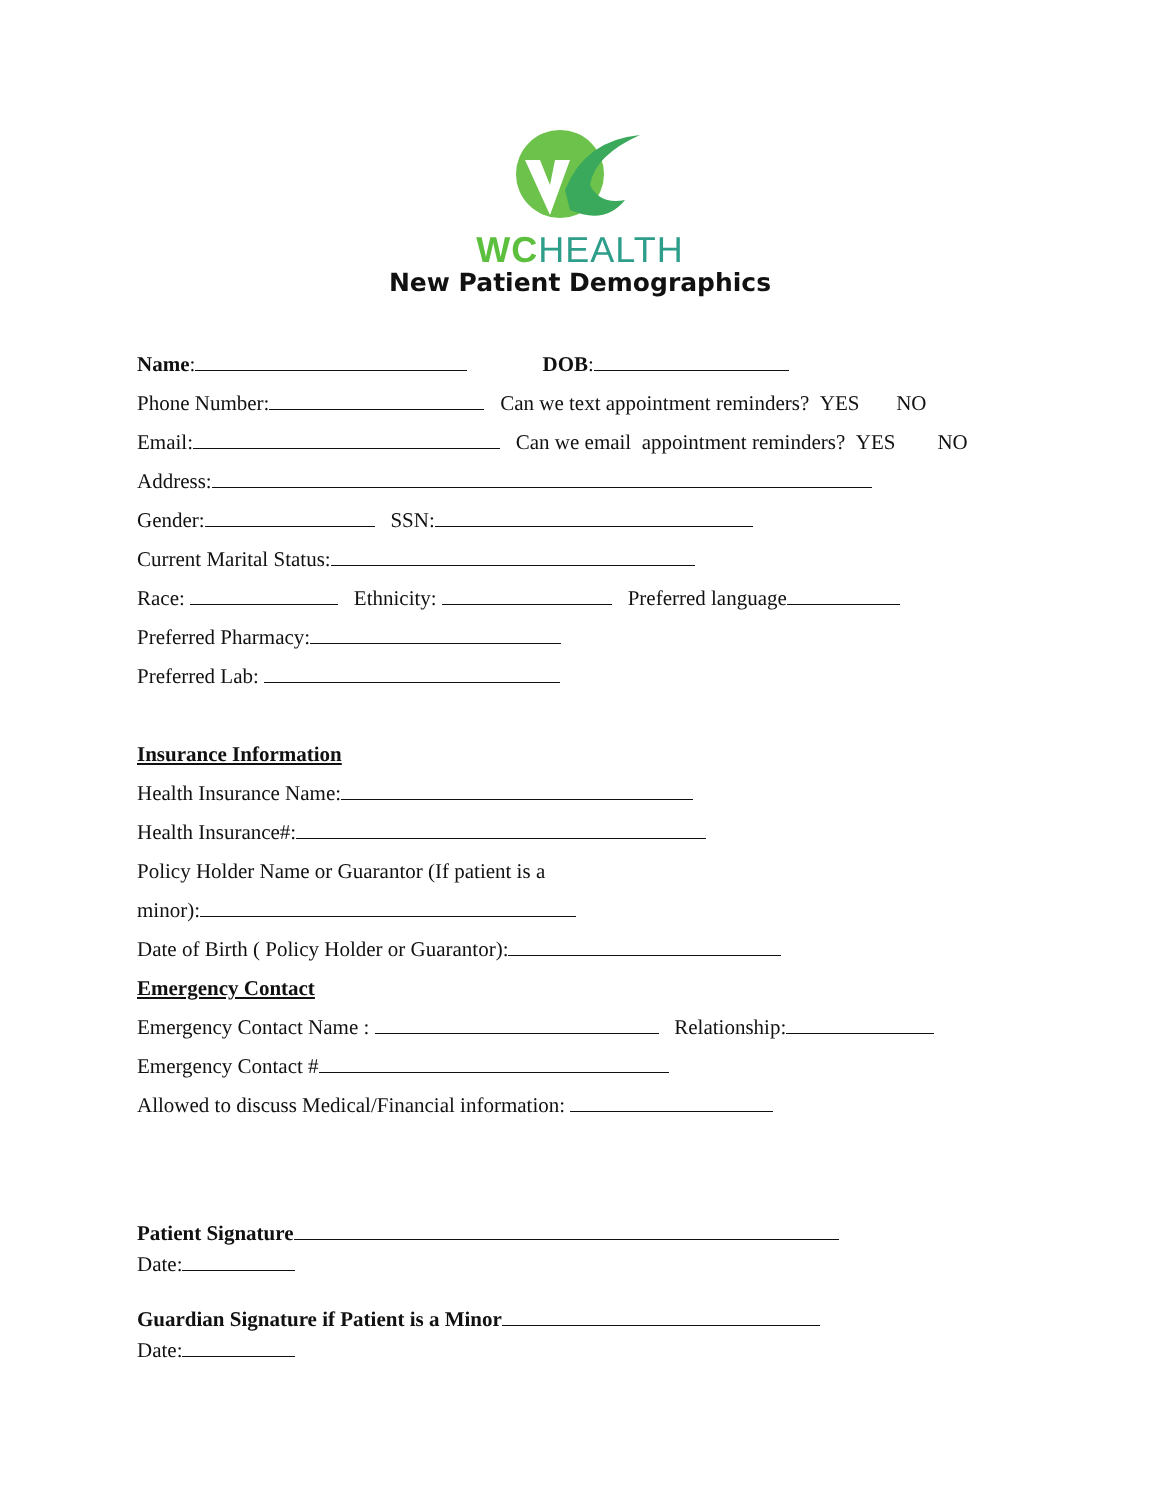WC HEALTH
New Patient Demographics
Name: DOB:
Phone Number: Can we text appointment reminders? YES NO
Email: Can we email appointment reminders? YES NO
Address:
Gender: SSN:
Current Marital Status:
Race: Ethnicity: Preferred language
Preferred Pharmacy:
Preferred Lab:
Insurance Information
Health Insurance Name:
Health Insurance#:
Policy Holder Name or Guarantor (If patient is a
minor):
Date of Birth ( Policy Holder or Guarantor):
Emergency Contact
Emergency Contact Name : Relationship:
Emergency Contact #
Allowed to discuss Medical/Financial information:
Patient Signature
Date:
Guardian Signature if Patient is a Minor
Date: